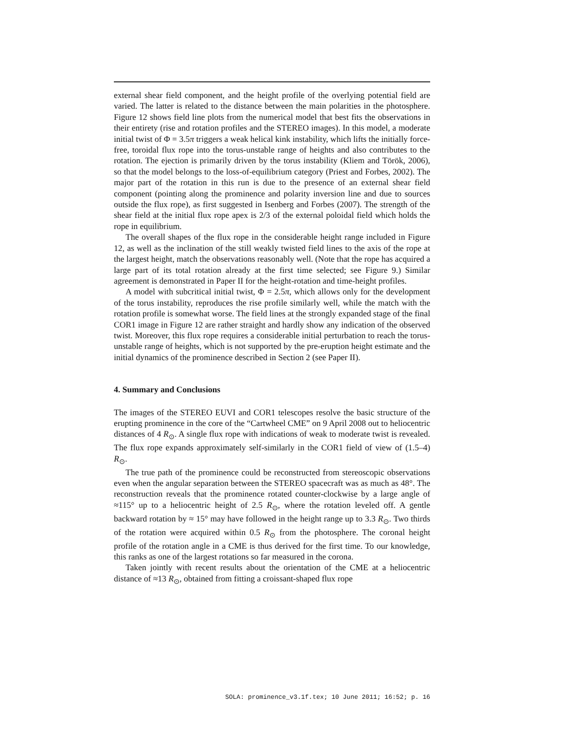external shear field component, and the height profile of the overlying potential field are varied. The latter is related to the distance between the main polarities in the photosphere. Figure 12 shows field line plots from the numerical model that best fits the observations in their entirety (rise and rotation profiles and the STEREO images). In this model, a moderate initial twist of Φ = 3.5π triggers a weak helical kink instability, which lifts the initially force-free, toroidal flux rope into the torus-unstable range of heights and also contributes to the rotation. The ejection is primarily driven by the torus instability (Kliem and Török, 2006), so that the model belongs to the loss-of-equilibrium category (Priest and Forbes, 2002). The major part of the rotation in this run is due to the presence of an external shear field component (pointing along the prominence and polarity inversion line and due to sources outside the flux rope), as first suggested in Isenberg and Forbes (2007). The strength of the shear field at the initial flux rope apex is 2/3 of the external poloidal field which holds the rope in equilibrium.
The overall shapes of the flux rope in the considerable height range included in Figure 12, as well as the inclination of the still weakly twisted field lines to the axis of the rope at the largest height, match the observations reasonably well. (Note that the rope has acquired a large part of its total rotation already at the first time selected; see Figure 9.) Similar agreement is demonstrated in Paper II for the height-rotation and time-height profiles.
A model with subcritical initial twist, Φ = 2.5π, which allows only for the development of the torus instability, reproduces the rise profile similarly well, while the match with the rotation profile is somewhat worse. The field lines at the strongly expanded stage of the final COR1 image in Figure 12 are rather straight and hardly show any indication of the observed twist. Moreover, this flux rope requires a considerable initial perturbation to reach the torus-unstable range of heights, which is not supported by the pre-eruption height estimate and the initial dynamics of the prominence described in Section 2 (see Paper II).
4. Summary and Conclusions
The images of the STEREO EUVI and COR1 telescopes resolve the basic structure of the erupting prominence in the core of the “Cartwheel CME” on 9 April 2008 out to heliocentric distances of 4 R<sub>⊙</sub>. A single flux rope with indications of weak to moderate twist is revealed. The flux rope expands approximately self-similarly in the COR1 field of view of (1.5–4) R<sub>⊙</sub>.
The true path of the prominence could be reconstructed from stereoscopic observations even when the angular separation between the STEREO spacecraft was as much as 48°. The reconstruction reveals that the prominence rotated counter-clockwise by a large angle of ≈115° up to a heliocentric height of 2.5 R<sub>⊙</sub>, where the rotation leveled off. A gentle backward rotation by ≈ 15° may have followed in the height range up to 3.3 R<sub>⊙</sub>. Two thirds of the rotation were acquired within 0.5 R<sub>⊙</sub> from the photosphere. The coronal height profile of the rotation angle in a CME is thus derived for the first time. To our knowledge, this ranks as one of the largest rotations so far measured in the corona.
Taken jointly with recent results about the orientation of the CME at a heliocentric distance of ≈13 R<sub>⊙</sub>, obtained from fitting a croissant-shaped flux rope
SOLA: prominence_v3.1f.tex; 10 June 2011; 16:52; p. 16